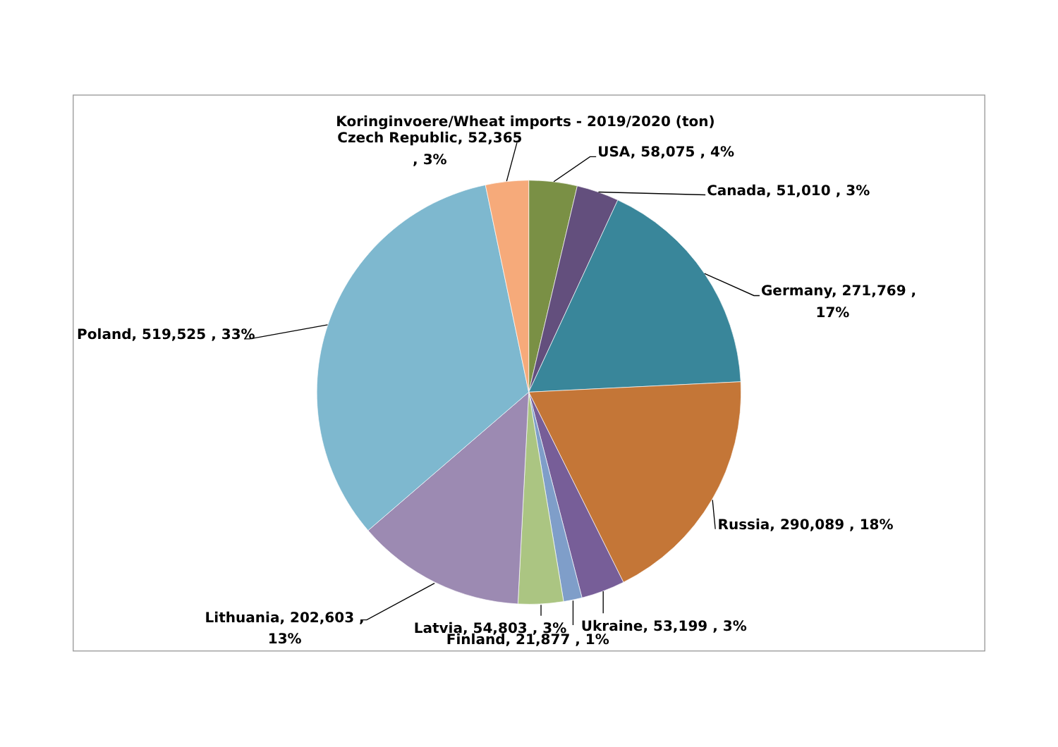Koringinvoere/Wheat imports - 2019/2020 (ton)
Czech Republic, 52,365
, 3%
USA, 58,075 , 4%
Canada, 51,010 , 3%
Germany, 271,769 ,
17%
Poland, 519,525 , 33%
Russia, 290,089 , 18%
Lithuania, 202,603 ,
13%
Ukraine, 53,199 , 3%
Latvia, 54,803 , 3%
Finland, 21,877 , 1%